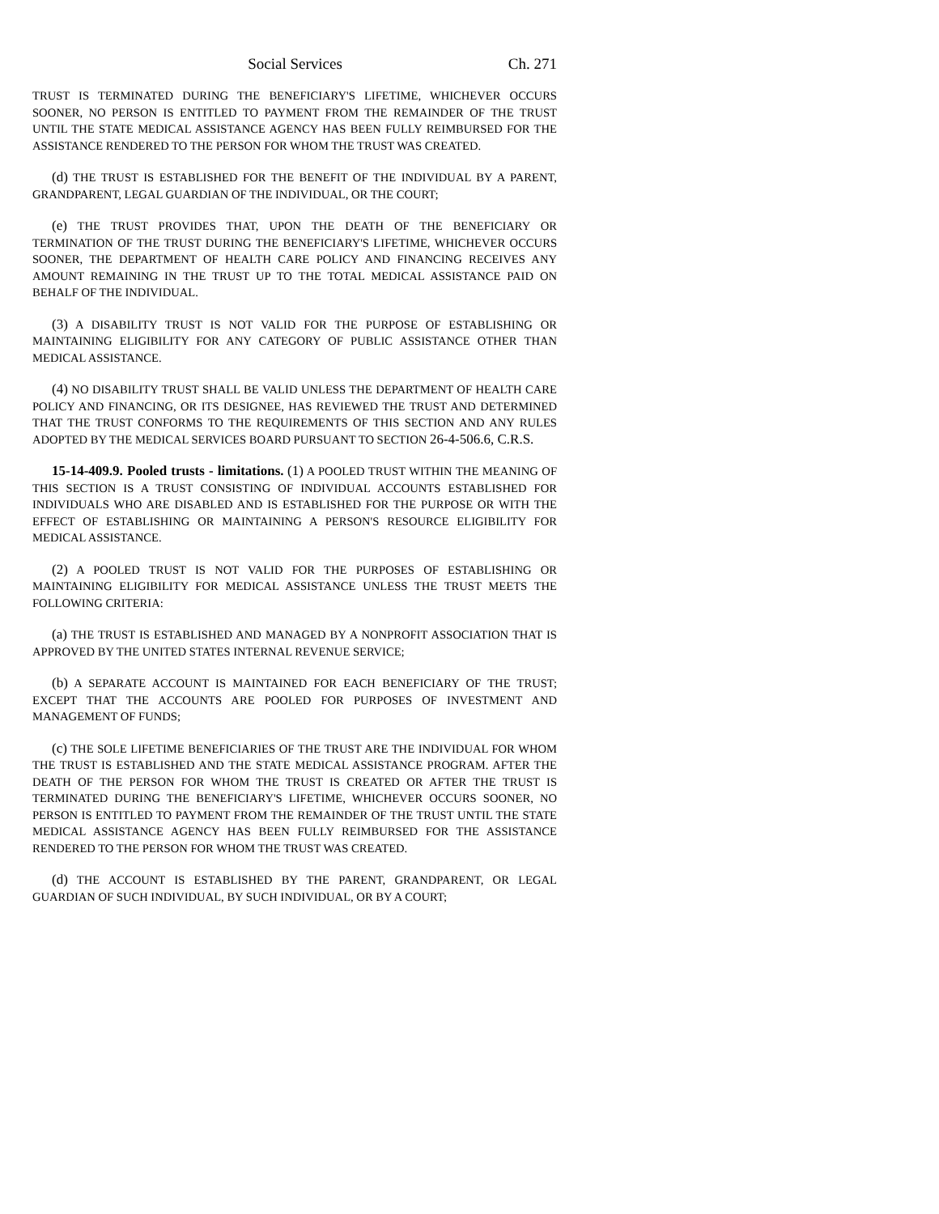Social Services Ch. 271
TRUST IS TERMINATED DURING THE BENEFICIARY'S LIFETIME, WHICHEVER OCCURS SOONER, NO PERSON IS ENTITLED TO PAYMENT FROM THE REMAINDER OF THE TRUST UNTIL THE STATE MEDICAL ASSISTANCE AGENCY HAS BEEN FULLY REIMBURSED FOR THE ASSISTANCE RENDERED TO THE PERSON FOR WHOM THE TRUST WAS CREATED.
(d) THE TRUST IS ESTABLISHED FOR THE BENEFIT OF THE INDIVIDUAL BY A PARENT, GRANDPARENT, LEGAL GUARDIAN OF THE INDIVIDUAL, OR THE COURT;
(e) THE TRUST PROVIDES THAT, UPON THE DEATH OF THE BENEFICIARY OR TERMINATION OF THE TRUST DURING THE BENEFICIARY'S LIFETIME, WHICHEVER OCCURS SOONER, THE DEPARTMENT OF HEALTH CARE POLICY AND FINANCING RECEIVES ANY AMOUNT REMAINING IN THE TRUST UP TO THE TOTAL MEDICAL ASSISTANCE PAID ON BEHALF OF THE INDIVIDUAL.
(3) A DISABILITY TRUST IS NOT VALID FOR THE PURPOSE OF ESTABLISHING OR MAINTAINING ELIGIBILITY FOR ANY CATEGORY OF PUBLIC ASSISTANCE OTHER THAN MEDICAL ASSISTANCE.
(4) NO DISABILITY TRUST SHALL BE VALID UNLESS THE DEPARTMENT OF HEALTH CARE POLICY AND FINANCING, OR ITS DESIGNEE, HAS REVIEWED THE TRUST AND DETERMINED THAT THE TRUST CONFORMS TO THE REQUIREMENTS OF THIS SECTION AND ANY RULES ADOPTED BY THE MEDICAL SERVICES BOARD PURSUANT TO SECTION 26-4-506.6, C.R.S.
15-14-409.9. Pooled trusts - limitations. (1) A POOLED TRUST WITHIN THE MEANING OF THIS SECTION IS A TRUST CONSISTING OF INDIVIDUAL ACCOUNTS ESTABLISHED FOR INDIVIDUALS WHO ARE DISABLED AND IS ESTABLISHED FOR THE PURPOSE OR WITH THE EFFECT OF ESTABLISHING OR MAINTAINING A PERSON'S RESOURCE ELIGIBILITY FOR MEDICAL ASSISTANCE.
(2) A POOLED TRUST IS NOT VALID FOR THE PURPOSES OF ESTABLISHING OR MAINTAINING ELIGIBILITY FOR MEDICAL ASSISTANCE UNLESS THE TRUST MEETS THE FOLLOWING CRITERIA:
(a) THE TRUST IS ESTABLISHED AND MANAGED BY A NONPROFIT ASSOCIATION THAT IS APPROVED BY THE UNITED STATES INTERNAL REVENUE SERVICE;
(b) A SEPARATE ACCOUNT IS MAINTAINED FOR EACH BENEFICIARY OF THE TRUST; EXCEPT THAT THE ACCOUNTS ARE POOLED FOR PURPOSES OF INVESTMENT AND MANAGEMENT OF FUNDS;
(c) THE SOLE LIFETIME BENEFICIARIES OF THE TRUST ARE THE INDIVIDUAL FOR WHOM THE TRUST IS ESTABLISHED AND THE STATE MEDICAL ASSISTANCE PROGRAM. AFTER THE DEATH OF THE PERSON FOR WHOM THE TRUST IS CREATED OR AFTER THE TRUST IS TERMINATED DURING THE BENEFICIARY'S LIFETIME, WHICHEVER OCCURS SOONER, NO PERSON IS ENTITLED TO PAYMENT FROM THE REMAINDER OF THE TRUST UNTIL THE STATE MEDICAL ASSISTANCE AGENCY HAS BEEN FULLY REIMBURSED FOR THE ASSISTANCE RENDERED TO THE PERSON FOR WHOM THE TRUST WAS CREATED.
(d) THE ACCOUNT IS ESTABLISHED BY THE PARENT, GRANDPARENT, OR LEGAL GUARDIAN OF SUCH INDIVIDUAL, BY SUCH INDIVIDUAL, OR BY A COURT;